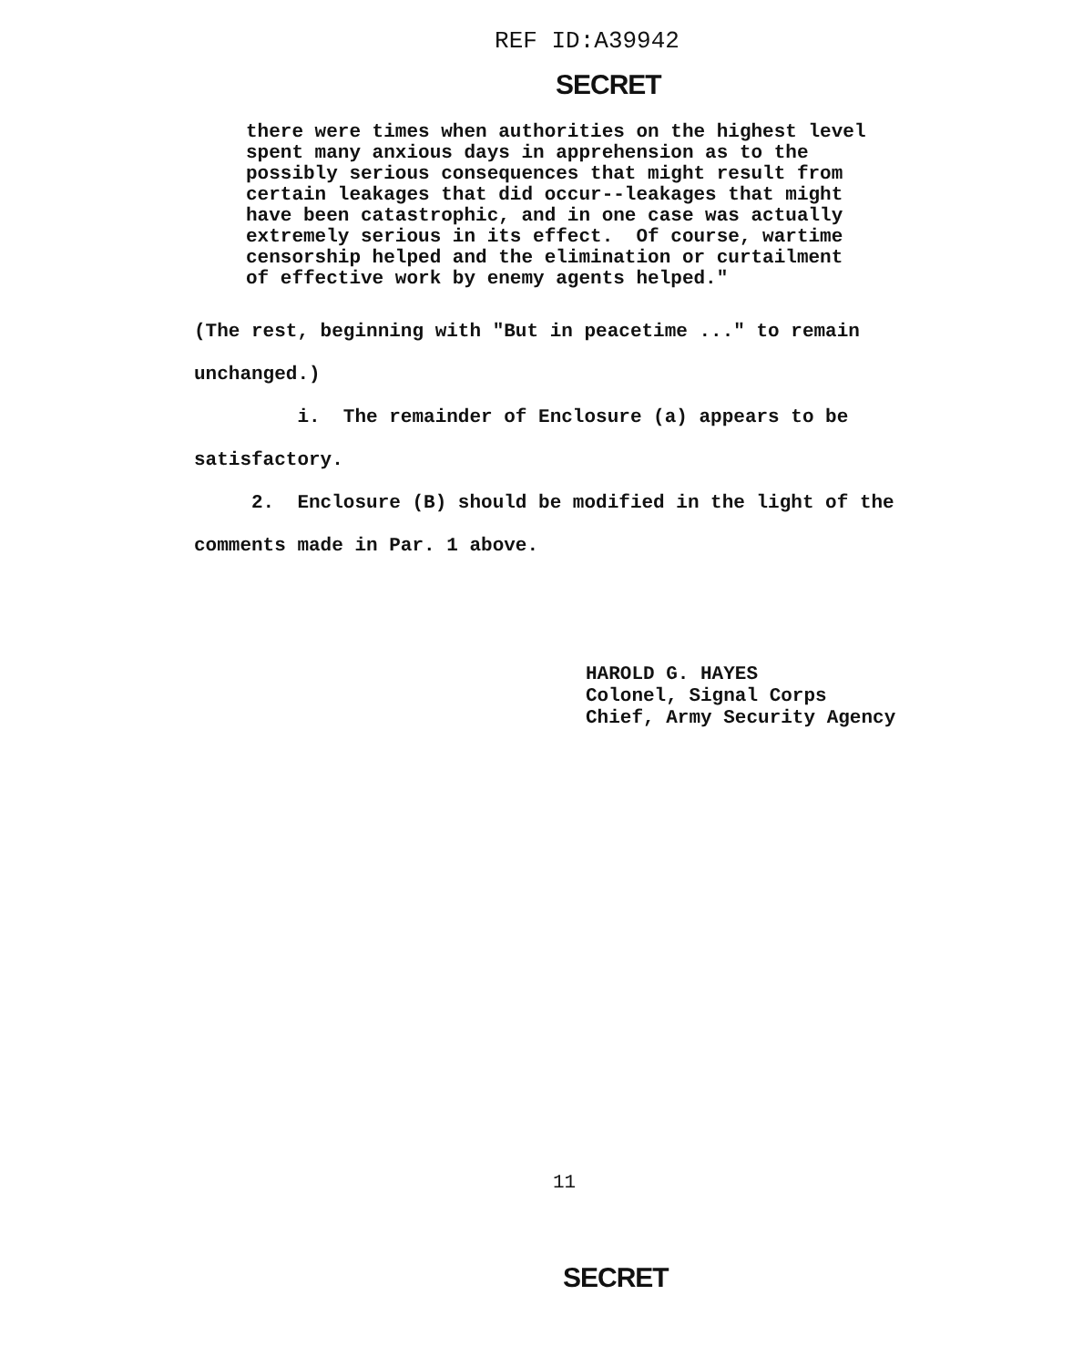REF ID:A39942
SECRET
there were times when authorities on the highest level spent many anxious days in apprehension as to the possibly serious consequences that might result from certain leakages that did occur--leakages that might have been catastrophic, and in one case was actually extremely serious in its effect. Of course, wartime censorship helped and the elimination or curtailment of effective work by enemy agents helped."
(The rest, beginning with "But in peacetime ..." to remain unchanged.)
i. The remainder of Enclosure (a) appears to be satisfactory.
2. Enclosure (B) should be modified in the light of the comments made in Par. 1 above.
HAROLD G. HAYES Colonel, Signal Corps Chief, Army Security Agency
11
SECRET